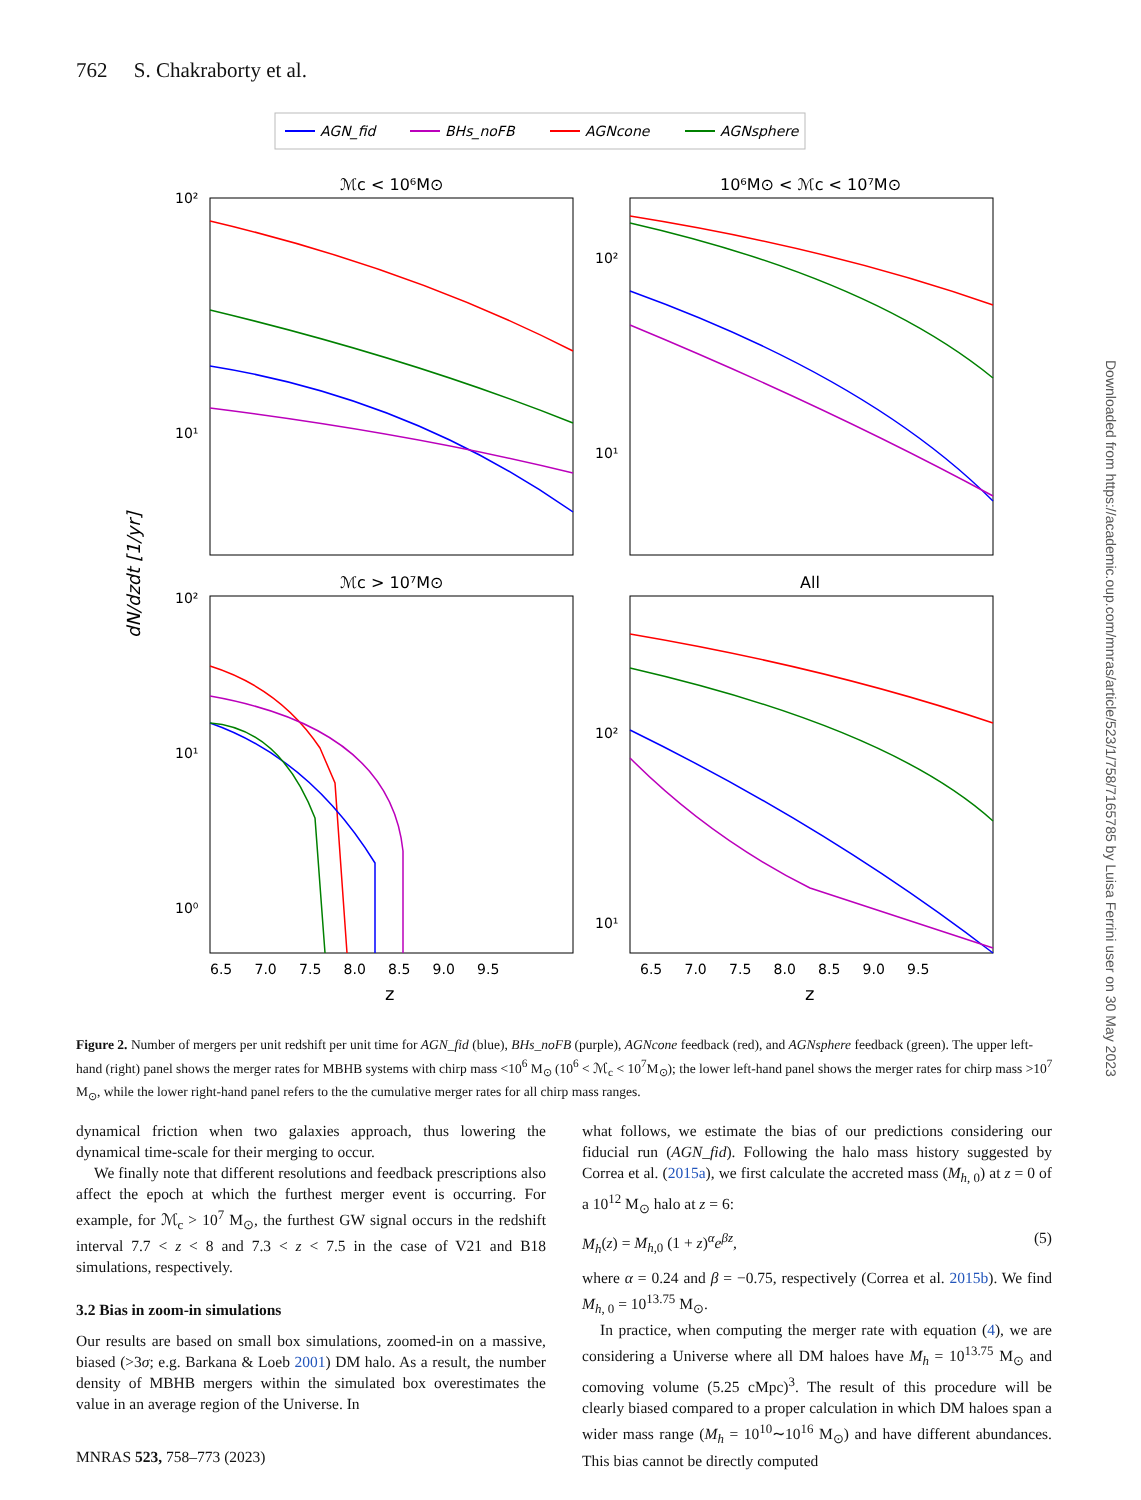762 S. Chakraborty et al.
AGN_fid
BHs_noFB
AGNcone
AGNsphere
ℳc < 10⁶M⊙
10⁶M⊙ < ℳc < 10⁷M⊙
ℳc > 10⁷M⊙
All
10²
10¹
10²
10¹
10²
10¹
10⁰
10²
10¹
6.5 7.0 7.5 8.0 8.5 9.0 9.5
6.5 7.0 7.5 8.0 8.5 9.0 9.5
z
z
dN/dzdt [1/yr]
Figure 2. Number of mergers per unit redshift per unit time for AGN_fid (blue), BHs_noFB (purple), AGNcone feedback (red), and AGNsphere feedback (green). The upper left-hand (right) panel shows the merger rates for MBHB systems with chirp mass <10<sup>6</sup> M<sub>⊙</sub> (10<sup>6</sup> < ℳ<sub>c</sub> < 10<sup>7</sup>M<sub>⊙</sub>); the lower left-hand panel shows the merger rates for chirp mass >10<sup>7</sup> M<sub>⊙</sub>, while the lower right-hand panel refers to the the cumulative merger rates for all chirp mass ranges.
dynamical friction when two galaxies approach, thus lowering the dynamical time-scale for their merging to occur.
We finally note that different resolutions and feedback prescriptions also affect the epoch at which the furthest merger event is occurring. For example, for ℳ<sub>c</sub> > 10<sup>7</sup> M<sub>⊙</sub>, the furthest GW signal occurs in the redshift interval 7.7 < z < 8 and 7.3 < z < 7.5 in the case of V21 and B18 simulations, respectively.
3.2 Bias in zoom-in simulations
Our results are based on small box simulations, zoomed-in on a massive, biased (>3σ; e.g. Barkana & Loeb 2001) DM halo. As a result, the number density of MBHB mergers within the simulated box overestimates the value in an average region of the Universe. In
what follows, we estimate the bias of our predictions considering our fiducial run (AGN_fid). Following the halo mass history suggested by Correa et al. (2015a), we first calculate the accreted mass (M<sub>h, 0</sub>) at z = 0 of a 10<sup>12</sup> M<sub>⊙</sub> halo at z = 6:
M<sub>h</sub>(z) = M<sub>h,0</sub> (1 + z)<sup>α</sup>e<sup>βz</sup>, (5)
where α = 0.24 and β = −0.75, respectively (Correa et al. 2015b). We find M<sub>h, 0</sub> = 10<sup>13.75</sup> M<sub>⊙</sub>.
In practice, when computing the merger rate with equation (4), we are considering a Universe where all DM haloes have M<sub>h</sub> = 10<sup>13.75</sup> M<sub>⊙</sub> and comoving volume (5.25 cMpc)<sup>3</sup>. The result of this procedure will be clearly biased compared to a proper calculation in which DM haloes span a wider mass range (M<sub>h</sub> = 10<sup>10</sup>∼10<sup>16</sup> M<sub>⊙</sub>) and have different abundances. This bias cannot be directly computed
MNRAS 523, 758–773 (2023)
Downloaded from https://academic.oup.com/mnras/article/523/1/758/7165785 by Luisa Ferrini user on 30 May 2023